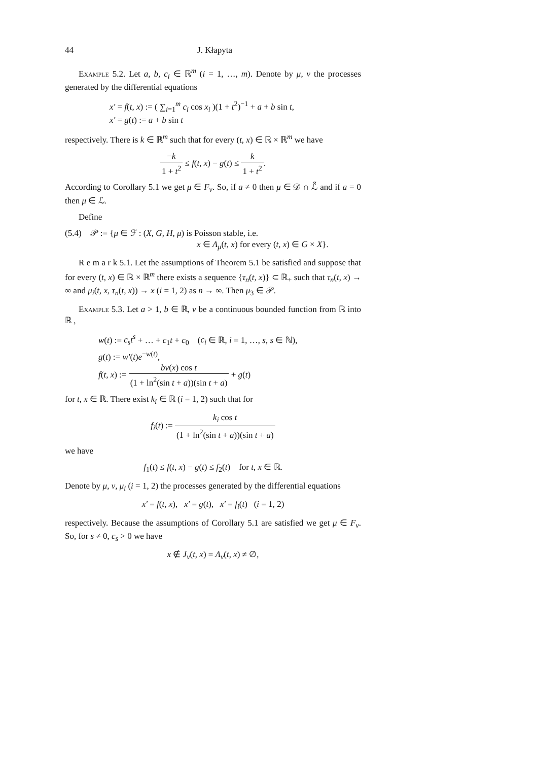44 J. Kłapyta
Example 5.2. Let a, b, c<sub>i</sub> ∈ ℝ<sup>m</sup> (i = 1, …, m). Denote by μ, ν the processes generated by the differential equations
x′ = f(t, x) := ( ∑<sub>i=1</sub><sup>m</sup> c<sub>i</sub> cos x<sub>i</sub> )(1 + t<sup>2</sup>)<sup>−1</sup> + a + b sin t,
x′ = g(t) := a + b sin t
respectively. There is k ∈ ℝ<sup>m</sup> such that for every (t, x) ∈ ℝ × ℝ<sup>m</sup> we have
−k 1 + t<sup>2</sup> ≤ f(t, x) − g(t) ≤ k 1 + t<sup>2</sup>.
According to Corollary 5.1 we get μ ∈ F<sub>ν</sub>. So, if a ≠ 0 then μ ∈ 𝒟 ∩ ℒ̃ and if a = 0 then μ ∈ ℒ.
Define
(5.4) 𝒫 := {μ ∈ ℱ : (X, G, H, μ) is Poisson stable, i.e.
x ∈ Λ<sub>μ</sub>(t, x) for every (t, x) ∈ G × X}.
R e m a r k 5.1. Let the assumptions of Theorem 5.1 be satisfied and suppose that for every (t, x) ∈ ℝ × ℝ<sup>m</sup> there exists a sequence {τ<sub>n</sub>(t, x)} ⊂ ℝ<sub>+</sub> such that τ<sub>n</sub>(t, x) → ∞ and μ<sub>i</sub>(t, x, τ<sub>n</sub>(t, x)) → x (i = 1, 2) as n → ∞. Then μ<sub>3</sub> ∈ 𝒫.
Example 5.3. Let a > 1, b ∈ ℝ, v be a continuous bounded function from ℝ into ℝ ,
w(t) := c<sub>s</sub>t<sup>s</sup> + … + c<sub>1</sub>t + c<sub>0</sub> (c<sub>i</sub> ∈ ℝ, i = 1, …, s, s ∈ ℕ),
g(t) := w′(t)e<sup>−w(t)</sup>,
f(t, x) := bv(x) cos t (1 + ln<sup>2</sup>(sin t + a))(sin t + a) + g(t)
for t, x ∈ ℝ. There exist k<sub>i</sub> ∈ ℝ (i = 1, 2) such that for
f<sub>i</sub>(t) := k<sub>i</sub> cos t (1 + ln<sup>2</sup>(sin t + a))(sin t + a)
we have
f<sub>1</sub>(t) ≤ f(t, x) − g(t) ≤ f<sub>2</sub>(t) for t, x ∈ ℝ.
Denote by μ, ν, μ<sub>i</sub> (i = 1, 2) the processes generated by the differential equations
x′ = f(t, x), x′ = g(t), x′ = f<sub>i</sub>(t) (i = 1, 2)
respectively. Because the assumptions of Corollary 5.1 are satisfied we get μ ∈ F<sub>ν</sub>. So, for s ≠ 0, c<sub>s</sub> > 0 we have
x ∉ J<sub>ν</sub>(t, x) = Λ<sub>ν</sub>(t, x) ≠ ∅,